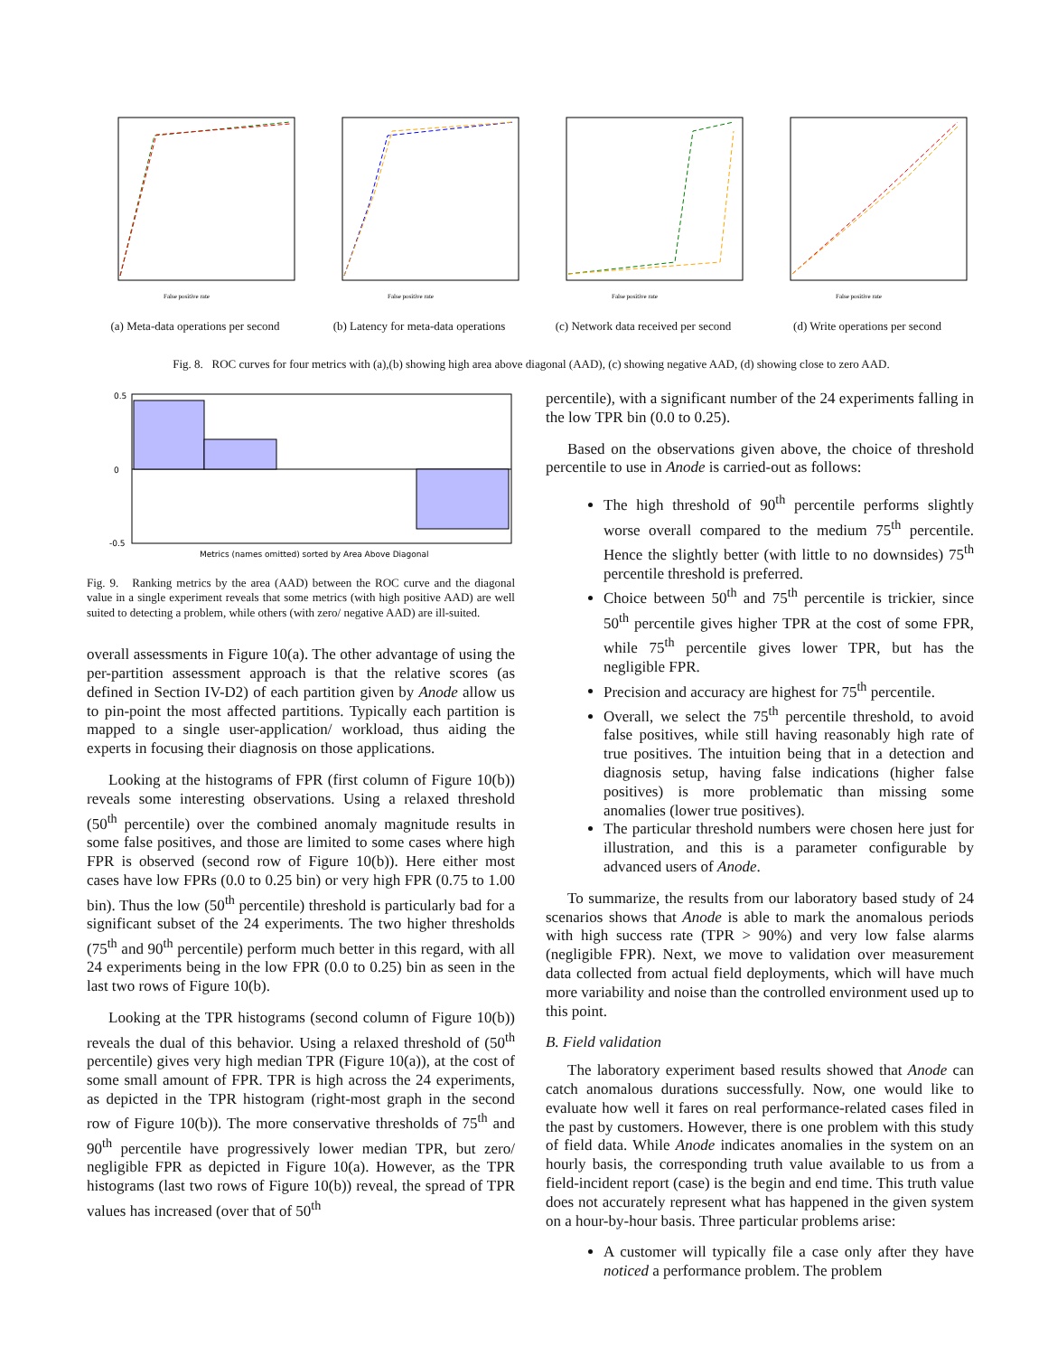False positive rate
(a) Meta-data operations per second
False positive rate
(b) Latency for meta-data operations
False positive rate
(c) Network data received per second
False positive rate
(d) Write operations per second
Fig. 8. ROC curves for four metrics with (a),(b) showing high area above diagonal (AAD), (c) showing negative AAD, (d) showing close to zero AAD.
0.5
0
-0.5
Metrics (names omitted) sorted by Area Above Diagonal
Fig. 9. Ranking metrics by the area (AAD) between the ROC curve and the diagonal value in a single experiment reveals that some metrics (with high positive AAD) are well suited to detecting a problem, while others (with zero/ negative AAD) are ill-suited.
overall assessments in Figure 10(a). The other advantage of using the per-partition assessment approach is that the relative scores (as defined in Section IV-D2) of each partition given by Anode allow us to pin-point the most affected partitions. Typically each partition is mapped to a single user-application/ workload, thus aiding the experts in focusing their diagnosis on those applications.
Looking at the histograms of FPR (first column of Figure 10(b)) reveals some interesting observations. Using a relaxed threshold (50<sup>th</sup> percentile) over the combined anomaly magnitude results in some false positives, and those are limited to some cases where high FPR is observed (second row of Figure 10(b)). Here either most cases have low FPRs (0.0 to 0.25 bin) or very high FPR (0.75 to 1.00 bin). Thus the low (50<sup>th</sup> percentile) threshold is particularly bad for a significant subset of the 24 experiments. The two higher thresholds (75<sup>th</sup> and 90<sup>th</sup> percentile) perform much better in this regard, with all 24 experiments being in the low FPR (0.0 to 0.25) bin as seen in the last two rows of Figure 10(b).
Looking at the TPR histograms (second column of Figure 10(b)) reveals the dual of this behavior. Using a relaxed threshold of (50<sup>th</sup> percentile) gives very high median TPR (Figure 10(a)), at the cost of some small amount of FPR. TPR is high across the 24 experiments, as depicted in the TPR histogram (right-most graph in the second row of Figure 10(b)). The more conservative thresholds of 75<sup>th</sup> and 90<sup>th</sup> percentile have progressively lower median TPR, but zero/ negligible FPR as depicted in Figure 10(a). However, as the TPR histograms (last two rows of Figure 10(b)) reveal, the spread of TPR values has increased (over that of 50<sup>th</sup>
percentile), with a significant number of the 24 experiments falling in the low TPR bin (0.0 to 0.25).
Based on the observations given above, the choice of threshold percentile to use in Anode is carried-out as follows:
The high threshold of 90<sup>th</sup> percentile performs slightly worse overall compared to the medium 75<sup>th</sup> percentile. Hence the slightly better (with little to no downsides) 75<sup>th</sup> percentile threshold is preferred.
Choice between 50<sup>th</sup> and 75<sup>th</sup> percentile is trickier, since 50<sup>th</sup> percentile gives higher TPR at the cost of some FPR, while 75<sup>th</sup> percentile gives lower TPR, but has the negligible FPR.
Precision and accuracy are highest for 75<sup>th</sup> percentile.
Overall, we select the 75<sup>th</sup> percentile threshold, to avoid false positives, while still having reasonably high rate of true positives. The intuition being that in a detection and diagnosis setup, having false indications (higher false positives) is more problematic than missing some anomalies (lower true positives).
The particular threshold numbers were chosen here just for illustration, and this is a parameter configurable by advanced users of Anode.
To summarize, the results from our laboratory based study of 24 scenarios shows that Anode is able to mark the anomalous periods with high success rate (TPR > 90%) and very low false alarms (negligible FPR). Next, we move to validation over measurement data collected from actual field deployments, which will have much more variability and noise than the controlled environment used up to this point.
B. Field validation
The laboratory experiment based results showed that Anode can catch anomalous durations successfully. Now, one would like to evaluate how well it fares on real performance-related cases filed in the past by customers. However, there is one problem with this study of field data. While Anode indicates anomalies in the system on an hourly basis, the corresponding truth value available to us from a field-incident report (case) is the begin and end time. This truth value does not accurately represent what has happened in the given system on a hour-by-hour basis. Three particular problems arise:
A customer will typically file a case only after they have noticed a performance problem. The problem